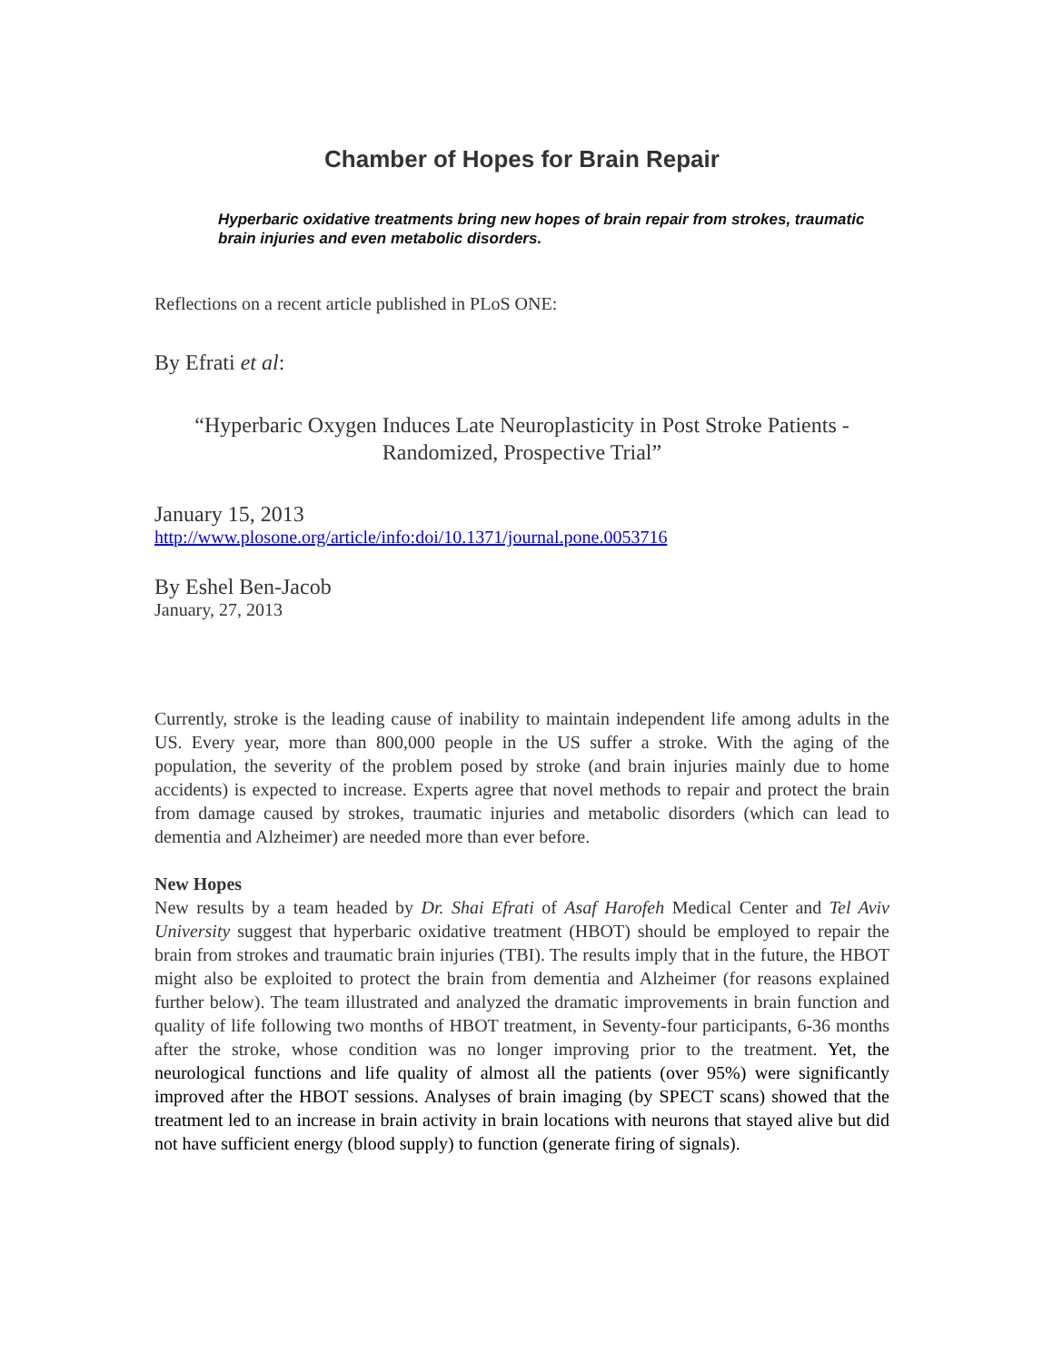Chamber of Hopes for Brain Repair
Hyperbaric oxidative treatments bring new hopes of brain repair from strokes, traumatic brain injuries and even metabolic disorders.
Reflections on a recent article published in PLoS ONE:
By Efrati et al:
“Hyperbaric Oxygen Induces Late Neuroplasticity in Post Stroke Patients - Randomized, Prospective Trial”
January 15, 2013
http://www.plosone.org/article/info:doi/10.1371/journal.pone.0053716
By Eshel Ben-Jacob
January, 27, 2013
Currently, stroke is the leading cause of inability to maintain independent life among adults in the US. Every year, more than 800,000 people in the US suffer a stroke. With the aging of the population, the severity of the problem posed by stroke (and brain injuries mainly due to home accidents) is expected to increase. Experts agree that novel methods to repair and protect the brain from damage caused by strokes, traumatic injuries and metabolic disorders (which can lead to dementia and Alzheimer) are needed more than ever before.
New Hopes
New results by a team headed by Dr. Shai Efrati of Asaf Harofeh Medical Center and Tel Aviv University suggest that hyperbaric oxidative treatment (HBOT) should be employed to repair the brain from strokes and traumatic brain injuries (TBI). The results imply that in the future, the HBOT might also be exploited to protect the brain from dementia and Alzheimer (for reasons explained further below). The team illustrated and analyzed the dramatic improvements in brain function and quality of life following two months of HBOT treatment, in Seventy-four participants, 6-36 months after the stroke, whose condition was no longer improving prior to the treatment. Yet, the neurological functions and life quality of almost all the patients (over 95%) were significantly improved after the HBOT sessions. Analyses of brain imaging (by SPECT scans) showed that the treatment led to an increase in brain activity in brain locations with neurons that stayed alive but did not have sufficient energy (blood supply) to function (generate firing of signals).